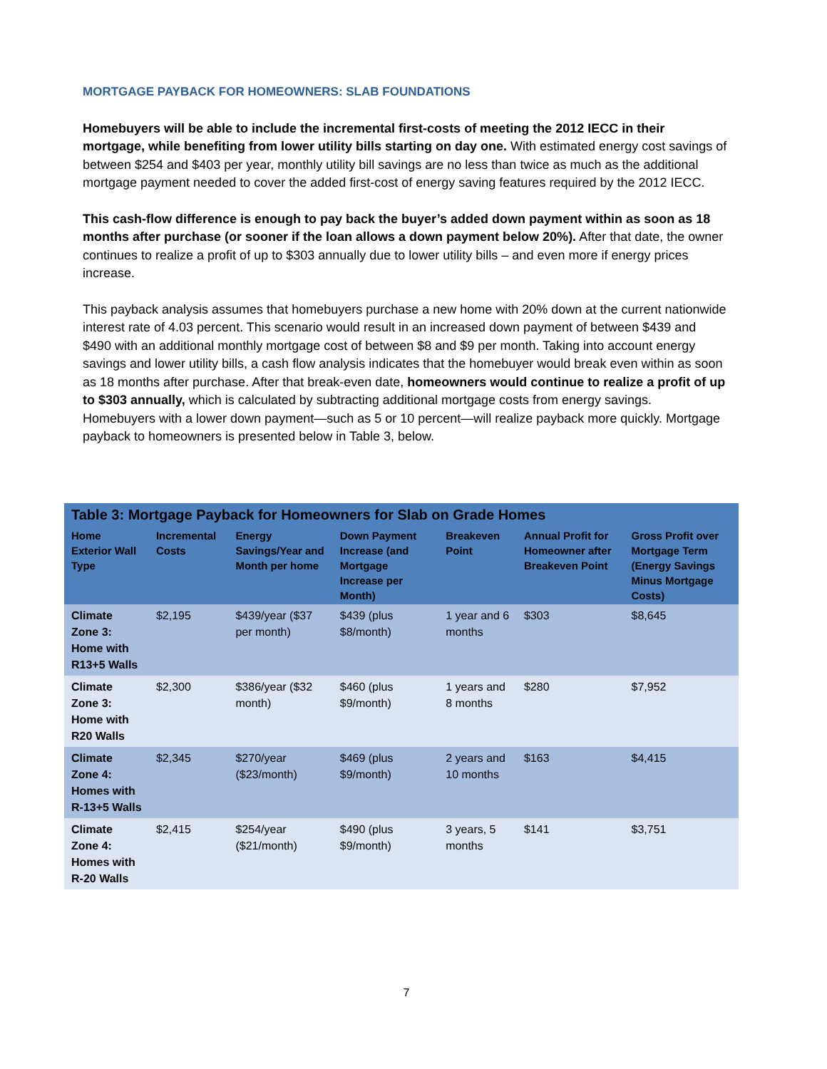MORTGAGE PAYBACK FOR HOMEOWNERS: SLAB FOUNDATIONS
Homebuyers will be able to include the incremental first-costs of meeting the 2012 IECC in their mortgage, while benefiting from lower utility bills starting on day one. With estimated energy cost savings of between $254 and $403 per year, monthly utility bill savings are no less than twice as much as the additional mortgage payment needed to cover the added first-cost of energy saving features required by the 2012 IECC.
This cash-flow difference is enough to pay back the buyer’s added down payment within as soon as 18 months after purchase (or sooner if the loan allows a down payment below 20%). After that date, the owner continues to realize a profit of up to $303 annually due to lower utility bills – and even more if energy prices increase.
This payback analysis assumes that homebuyers purchase a new home with 20% down at the current nationwide interest rate of 4.03 percent. This scenario would result in an increased down payment of between $439 and $490 with an additional monthly mortgage cost of between $8 and $9 per month. Taking into account energy savings and lower utility bills, a cash flow analysis indicates that the homebuyer would break even within as soon as 18 months after purchase. After that break-even date, homeowners would continue to realize a profit of up to $303 annually, which is calculated by subtracting additional mortgage costs from energy savings. Homebuyers with a lower down payment—such as 5 or 10 percent—will realize payback more quickly. Mortgage payback to homeowners is presented below in Table 3, below.
Table 3: Mortgage Payback for Homeowners for Slab on Grade Homes
| Home Exterior Wall Type | Incremental Costs | Energy Savings/Year and Month per home | Down Payment Increase (and Mortgage Increase per Month) | Breakeven Point | Annual Profit for Homeowner after Breakeven Point | Gross Profit over Mortgage Term (Energy Savings Minus Mortgage Costs) |
| --- | --- | --- | --- | --- | --- | --- |
| Climate Zone 3: Home with R13+5 Walls | $2,195 | $439/year ($37 per month) | $439 (plus $8/month) | 1 year and 6 months | $303 | $8,645 |
| Climate Zone 3: Home with R20 Walls | $2,300 | $386/year ($32 month) | $460 (plus $9/month) | 1 years and 8 months | $280 | $7,952 |
| Climate Zone 4: Homes with R-13+5 Walls | $2,345 | $270/year ($23/month) | $469 (plus $9/month) | 2 years and 10 months | $163 | $4,415 |
| Climate Zone 4: Homes with R-20 Walls | $2,415 | $254/year ($21/month) | $490 (plus $9/month) | 3 years, 5 months | $141 | $3,751 |
7